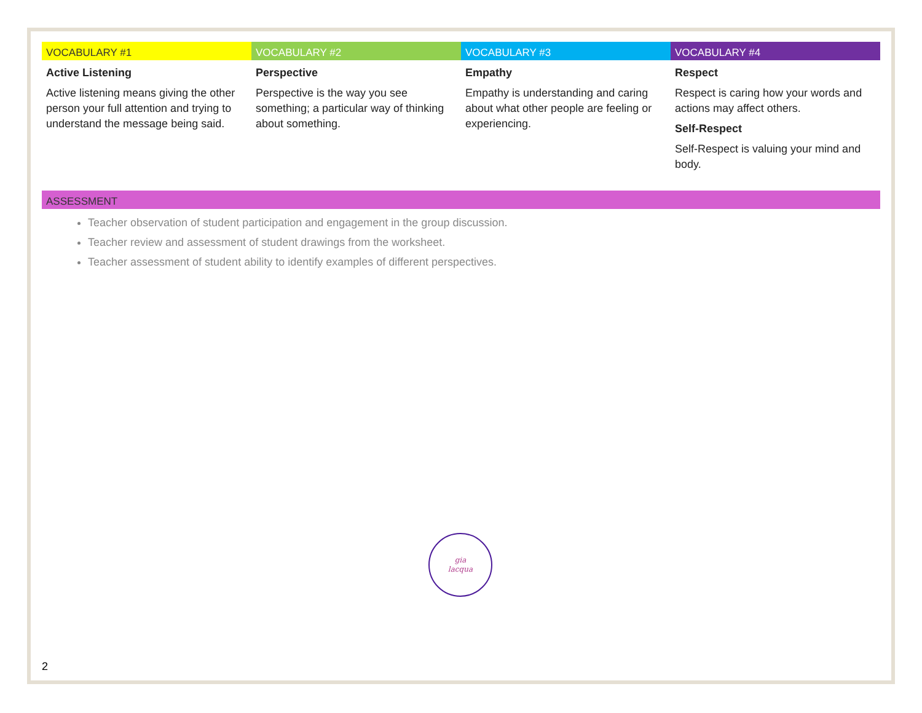| VOCABULARY #1 | VOCABULARY #2 | VOCABULARY #3 | VOCABULARY #4 |
| --- | --- | --- | --- |
| Active Listening Active listening means giving the other person your full attention and trying to understand the message being said. | Perspective Perspective is the way you see something; a particular way of thinking about something. | Empathy Empathy is understanding and caring about what other people are feeling or experiencing. | Respect Respect is caring how your words and actions may affect others. Self-Respect Self-Respect is valuing your mind and body. |
ASSESSMENT
Teacher observation of student participation and engagement in the group discussion.
Teacher review and assessment of student drawings from the worksheet.
Teacher assessment of student ability to identify examples of different perspectives.
gia
lacqua
2